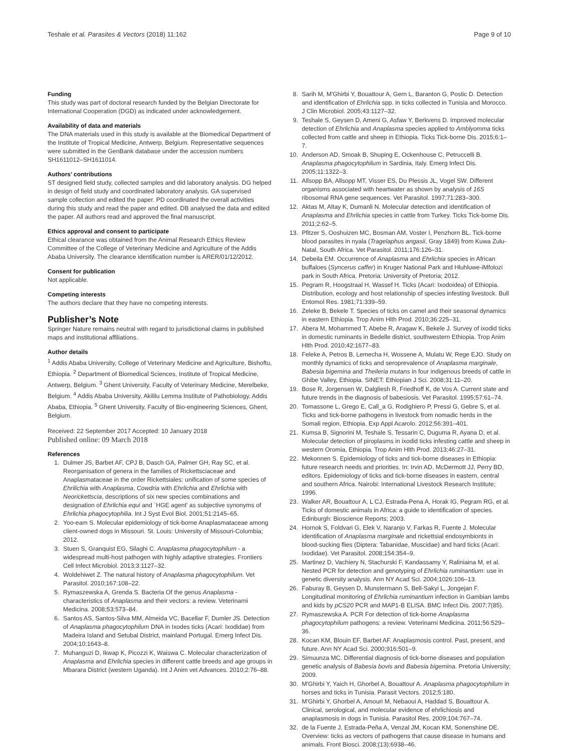Teshale et al. Parasites & Vectors (2018) 11:162 Page 9 of 10
Funding
This study was part of doctoral research funded by the Belgian Directorate for International Cooperation (DGD) as indicated under acknowledgement.
Availability of data and materials
The DNA materials used in this study is available at the Biomedical Department of the Institute of Tropical Medicine, Antwerp, Belgium. Representative sequences were submitted in the GenBank database under the accession numbers SH1611012–SH1611014.
Authors’ contributions
ST designed field study, collected samples and did laboratory analysis. DG helped in design of field study and coordinated laboratory analysis. GA supervised sample collection and edited the paper. PD coordinated the overall activities during this study and read the paper and edited. DB analysed the data and edited the paper. All authors read and approved the final manuscript.
Ethics approval and consent to participate
Ethical clearance was obtained from the Animal Research Ethics Review Committee of the College of Veterinary Medicine and Agriculture of the Addis Ababa University. The clearance identification number is ARER/01/12/2012.
Consent for publication
Not applicable.
Competing interests
The authors declare that they have no competing interests.
Publisher’s Note
Springer Nature remains neutral with regard to jurisdictional claims in published maps and institutional affiliations.
Author details
<sup>1</sup> Addis Ababa University, College of Veterinary Medicine and Agriculture, Bishoftu, Ethiopia. <sup>2</sup> Department of Biomedical Sciences, Institute of Tropical Medicine, Antwerp, Belgium. <sup>3</sup> Ghent University, Faculty of Veterinary Medicine, Merelbeke, Belgium. <sup>4</sup> Addis Ababa University, Akililu Lemma Institute of Pathobiology, Addis Ababa, Ethiopia. <sup>5</sup> Ghent University, Faculty of Bio-engineering Sciences, Ghent, Belgium.
Received: 22 September 2017 Accepted: 10 January 2018
Published online: 09 March 2018
References
1. Dulmer JS, Barbet AF, CPJ B, Dasch GA, Palmer GH, Ray SC, et al. Reorganisation of genera in the families of Rickettsciaceae and Anaplasmataceae in the order Rickettsiales: unification of some species of Ehrilichia with Anaplasma, Cowdria with Ehrlichia and Ehrlichia with Neorickettscia, descriptions of six new species combinations and designation of Ehrlichia equi and `HGE agent' as subjective synonyms of Ehrlichia phagocytophilia. Int J Syst Evol Biol. 2001;51:2145–65.
2. Yoo-eam S. Molecular epidemiology of tick-borne Anaplasmataceae among client-owned dogs in Missouri. St. Louis: University of Missouri-Columbia; 2012.
3. Stuen S, Granquist EG, Silaghi C. Anaplasma phagocytophilum - a widespread multi-host pathogen with highly adaptive strategies. Frontiers Cell Infect Microbiol. 2013;3:1127–32.
4. Woldehiwet Z. The natural history of Anaplasma phagocytophilum. Vet Parasitol. 2010;167:108–22.
5. Rymaszewska A, Grenda S. Bacteria Of the genus Anaplasma - characteristics of Anaplasma and their vectors: a review. Veterinarni Medicina. 2008;53:573–84.
6. Santos AS, Santos-Silva MM, Almeida VC, Bacellar F, Dumler JS. Detection of Anaplasma phagocytophilum DNA in Ixodes ticks (Acari: Ixodidae) from Madeira Island and Setubal District, mainland Portugal. Emerg Infect Dis. 2004;10:1643–8.
7. Muhanguzi D, Ikwap K, Picozzi K, Waiswa C. Molecular characterization of Anaplasma and Ehrlichia species in different cattle breeds and age groups in Mbarara District (western Uganda). Int J Anim vet Advances. 2010;2:76–88.
8. Sarih M, M'Ghirbi Y, Bouattour A, Gern L, Baranton G, Postic D. Detection and identification of Ehrlichia spp. in ticks collected in Tunisia and Morocco. J Clin Microbiol. 2005;43:1127–32.
9. Teshale S, Geysen D, Ameni G, Asfaw Y, Berkvens D. Improved molecular detection of Ehrlichia and Anaplasma species applied to Amblyomma ticks collected from cattle and sheep in Ethiopia. Ticks Tick-borne Dis. 2015;6:1–7.
10. Anderson AD, Smoak B, Shuping E, Ockenhouse C, Petruccelli B. Anaplasma phagocytophilum in Sardinia, Italy. Emerg Infect Dis. 2005;11:1322–3.
11. Allsopp BA, Allsopp MT, Visser ES, Du Plessis JL, Vogel SW. Different organisms associated with heartwater as shown by analysis of 16S ribosomal RNA gene sequences. Vet Parasitol. 1997;71:283–300.
12. Aktas M, Altay K, Dumanli N. Molecular detection and identification of Anaplasma and Ehrlichia species in cattle from Turkey. Ticks Tick-borne Dis. 2011;2:62–5.
13. Pfitzer S, Ooshuizen MC, Bosman AM, Voster I, Penzhorn BL. Tick-borne blood parasites in nyala (Tragelaphus angasii, Gray 1849) from Kuwa Zulu-Natal, South Africa. Vet Parasitol. 2011;176:126–31.
14. Debeila EM. Occurrence of Anaplasma and Ehrlichia species in African buffaloes (Syncerus caffer) in Kruger National Park and Hluhluwe-iMfolozi park in South Africa. Pretoria: University of Pretoria; 2012.
15. Pegram R, Hoogstraal H, Wassef H. Ticks (Acari: Ixodoidea) of Ethiopia. Distribution, ecology and host relationship of species infesting livestock. Bull Entomol Res. 1981;71:339–59.
16. Zeleke B, Bekele T. Species of ticks on camel and their seasonal dynamics in eastern Ethiopia. Trop Anim Hlth Prod. 2010;36:225–31.
17. Abera M, Mohammed T, Abebe R, Aragaw K, Bekele J. Survey of ixodid ticks in domestic ruminants in Bedelle district, southwestern Ethiopia. Trop Anim Hlth Prod. 2010;42:1677–83.
18. Feleke A, Petros B, Lemecha H, Wossene A, Mulatu W, Rege EJO. Study on monthly dynamics of ticks and seroprevalence of Anaplasma marginale, Babesia bigemina and Theileria mutans in four indigenous breeds of cattle in Ghibe Valley, Ethiopia. SINET: Ethiopian J Sci. 2008;31:11–20.
19. Bose R, Jorgensen W, Dalgliesh R, Friedhoff K, de Vos A. Current state and future trends in the diagnosis of babesiosis. Vet Parasitol. 1995;57:61–74.
20. Tomassone L, Grego E, Call_a G, Rodighiero P, Pressi G, Gebre S, et al. Ticks and tick-borne pathogens in livestock from nomadic herds in the Somali region, Ethiopia. Exp Appl Acarolo. 2012;56:391–401.
21. Kumsa B, Signorini M, Teshale S, Tessarin C, Duguma R, Ayana D, et al. Molecular detection of piroplasms in ixodid ticks infesting cattle and sheep in western Oromia, Ethiopia. Trop Anim Hlth Prod. 2013;46:27–31.
22. Mekonnen S. Epidemiology of ticks and tick-borne diseases in Ethiopia: future research needs and priorities. In: Irvin AD, McDermott JJ, Perry BD, editors. Epidemiology of ticks and tick-borne diseases in eastern, central and southern Africa. Nairobi: International Livestock Research Institute; 1996.
23. Walker AR, Bouattour A, L CJ, Estrada-Pena A, Horak IG, Pegram RG, et al. Ticks of domestic animals in Africa: a guide to identification of species. Edinburgh: Bioscience Reports; 2003.
24. Hornok S, Foldvari G, Elek V, Naranjo V, Farkas R, Fuente J. Molecular identification of Anaplasma marginale and rickettsial endosymbionts in blood-sucking flies (Diptera: Tabanidae, Muscidae) and hard ticks (Acari: Ixodidae). Vet Parasitol. 2008;154:354–9.
25. Martinez D, Vachiery N, Stachurski F, Kandassamy Y, Raliniaina M, et al. Nested PCR for detection and genotyping of Ehrlichia ruminantium: use in genetic diversity analysis. Ann NY Acad Sci. 2004;1026:106–13.
26. Faburay B, Geysen D, Munstermann S, Bell-Sakyi L, Jongejan F. Longitudinal monitoring of Ehrlichia ruminantium infection in Gambian lambs and kids by pCS20 PCR and MAP1-B ELISA. BMC Infect Dis. 2007;7(85).
27. Rymaszewska A. PCR For detection of tick-borne Anaplasma phagocytophilum pathogens: a review. Veterinarni Medicina. 2011;56:529–36.
28. Kocan KM, Blouin EF, Barbet AF. Anaplasmosis control. Past, present, and future. Ann NY Acad Sci. 2000;916:501–9.
29. Simuunza MC. Differential diagnosis of tick-borne diseases and population genetic analysis of Babesia bovis and Babesia bigemina. Pretoria University; 2009.
30. M'Ghirbi Y, Yaich H, Ghorbel A, Bouattour A. Anaplasma phagocytophilum in horses and ticks in Tunisia. Parasit Vectors. 2012;5:180.
31. M'Ghirbi Y, Ghorbel A, Amouri M, Nebaoui A, Haddad S, Bouattour A. Clinical, serological, and molecular evidence of ehrlichiosis and anaplasmosis in dogs in Tunisia. Parasitol Res. 2009;104:767–74.
32. de la Fuente J, Estrada-Peña A, Venzal JM, Kocan KM, Sonenshine DE. Overview: ticks as vectors of pathogens that cause disease in humans and animals. Front Biosci. 2008;(13):6938–46.